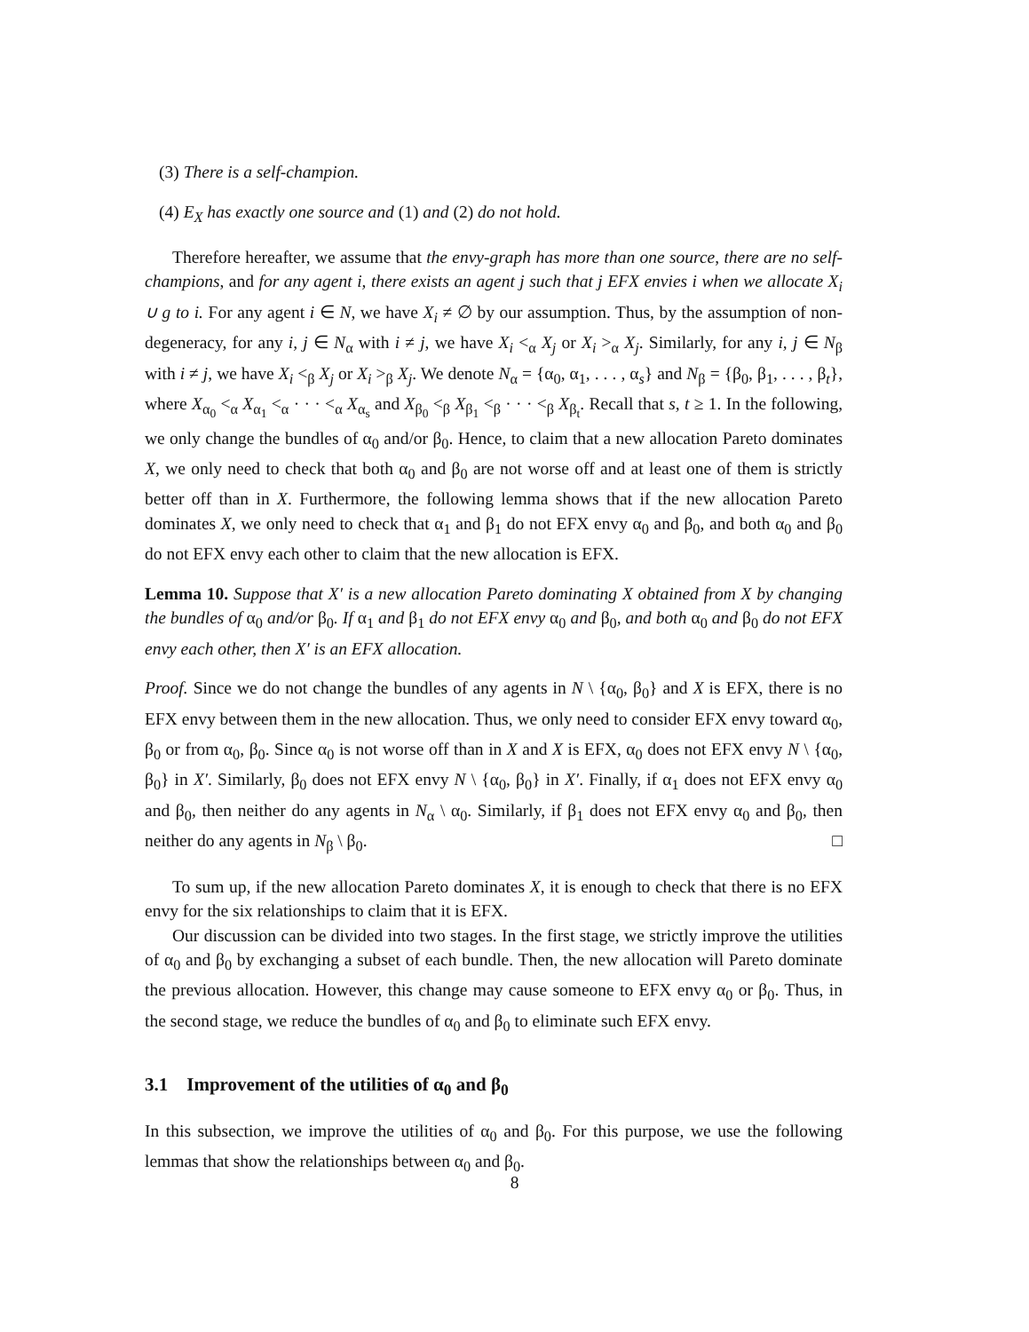(3) There is a self-champion.
(4) E<sub>X</sub> has exactly one source and (1) and (2) do not hold.
Therefore hereafter, we assume that the envy-graph has more than one source, there are no self-champions, and for any agent i, there exists an agent j such that j EFX envies i when we allocate X<sub>i</sub> ∪ g to i. For any agent i ∈ N, we have X<sub>i</sub> ≠ ∅ by our assumption. Thus, by the assumption of non-degeneracy, for any i, j ∈ N<sub>α</sub> with i ≠ j, we have X<sub>i</sub> <<sub>α</sub> X<sub>j</sub> or X<sub>i</sub> ><sub>α</sub> X<sub>j</sub>. Similarly, for any i, j ∈ N<sub>β</sub> with i ≠ j, we have X<sub>i</sub> <<sub>β</sub> X<sub>j</sub> or X<sub>i</sub> ><sub>β</sub> X<sub>j</sub>. We denote N<sub>α</sub> = {α<sub>0</sub>, α<sub>1</sub>, . . . , α<sub>s</sub>} and N<sub>β</sub> = {β<sub>0</sub>, β<sub>1</sub>, . . . , β<sub>t</sub>}, where X<sub>α<sub>0</sub></sub> <<sub>α</sub> X<sub>α<sub>1</sub></sub> <<sub>α</sub> · · · <<sub>α</sub> X<sub>α<sub>s</sub></sub> and X<sub>β<sub>0</sub></sub> <<sub>β</sub> X<sub>β<sub>1</sub></sub> <<sub>β</sub> · · · <<sub>β</sub> X<sub>β<sub>t</sub></sub>. Recall that s, t ≥ 1. In the following, we only change the bundles of α<sub>0</sub> and/or β<sub>0</sub>. Hence, to claim that a new allocation Pareto dominates X, we only need to check that both α<sub>0</sub> and β<sub>0</sub> are not worse off and at least one of them is strictly better off than in X. Furthermore, the following lemma shows that if the new allocation Pareto dominates X, we only need to check that α<sub>1</sub> and β<sub>1</sub> do not EFX envy α<sub>0</sub> and β<sub>0</sub>, and both α<sub>0</sub> and β<sub>0</sub> do not EFX envy each other to claim that the new allocation is EFX.
Lemma 10. Suppose that X′ is a new allocation Pareto dominating X obtained from X by changing the bundles of α<sub>0</sub> and/or β<sub>0</sub>. If α<sub>1</sub> and β<sub>1</sub> do not EFX envy α<sub>0</sub> and β<sub>0</sub>, and both α<sub>0</sub> and β<sub>0</sub> do not EFX envy each other, then X′ is an EFX allocation.
Proof. Since we do not change the bundles of any agents in N \ {α<sub>0</sub>, β<sub>0</sub>} and X is EFX, there is no EFX envy between them in the new allocation. Thus, we only need to consider EFX envy toward α<sub>0</sub>, β<sub>0</sub> or from α<sub>0</sub>, β<sub>0</sub>. Since α<sub>0</sub> is not worse off than in X and X is EFX, α<sub>0</sub> does not EFX envy N \ {α<sub>0</sub>, β<sub>0</sub>} in X′. Similarly, β<sub>0</sub> does not EFX envy N \ {α<sub>0</sub>, β<sub>0</sub>} in X′. Finally, if α<sub>1</sub> does not EFX envy α<sub>0</sub> and β<sub>0</sub>, then neither do any agents in N<sub>α</sub> \ α<sub>0</sub>. Similarly, if β<sub>1</sub> does not EFX envy α<sub>0</sub> and β<sub>0</sub>, then neither do any agents in N<sub>β</sub> \ β<sub>0</sub>. □
To sum up, if the new allocation Pareto dominates X, it is enough to check that there is no EFX envy for the six relationships to claim that it is EFX.
Our discussion can be divided into two stages. In the first stage, we strictly improve the utilities of α<sub>0</sub> and β<sub>0</sub> by exchanging a subset of each bundle. Then, the new allocation will Pareto dominate the previous allocation. However, this change may cause someone to EFX envy α<sub>0</sub> or β<sub>0</sub>. Thus, in the second stage, we reduce the bundles of α<sub>0</sub> and β<sub>0</sub> to eliminate such EFX envy.
3.1 Improvement of the utilities of α<sub>0</sub> and β<sub>0</sub>
In this subsection, we improve the utilities of α<sub>0</sub> and β<sub>0</sub>. For this purpose, we use the following lemmas that show the relationships between α<sub>0</sub> and β<sub>0</sub>.
8